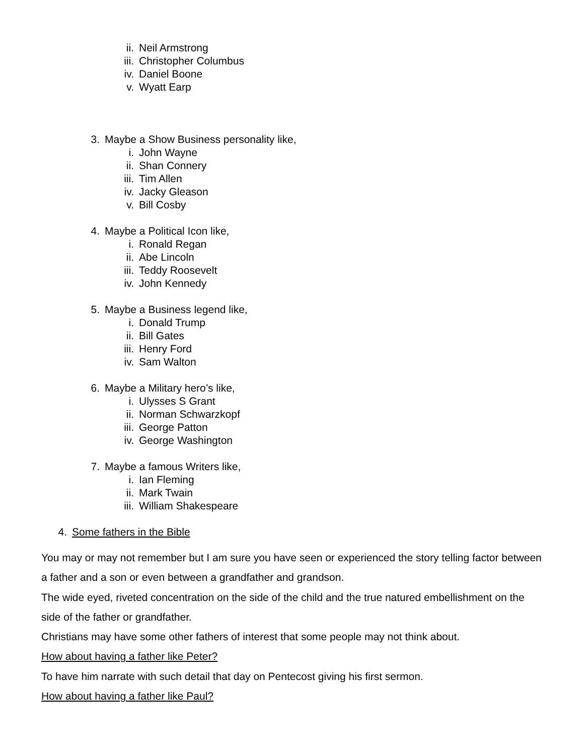ii. Neil Armstrong
iii. Christopher Columbus
iv. Daniel Boone
v. Wyatt Earp
3. Maybe a Show Business personality like,
i. John Wayne
ii. Shan Connery
iii. Tim Allen
iv. Jacky Gleason
v. Bill Cosby
4. Maybe a Political Icon like,
i. Ronald Regan
ii. Abe Lincoln
iii. Teddy Roosevelt
iv. John Kennedy
5. Maybe a Business legend like,
i. Donald Trump
ii. Bill Gates
iii. Henry Ford
iv. Sam Walton
6. Maybe a Military hero’s like,
i. Ulysses S Grant
ii. Norman Schwarzkopf
iii. George Patton
iv. George Washington
7. Maybe a famous Writers like,
i. Ian Fleming
ii. Mark Twain
iii. William Shakespeare
4. Some fathers in the Bible
You may or may not remember but I am sure you have seen or experienced the story telling factor between a father and a son or even between a grandfather and grandson.
The wide eyed, riveted concentration on the side of the child and the true natured embellishment on the side of the father or grandfather.
Christians may have some other fathers of interest that some people may not think about.
How about having a father like Peter?
To have him narrate with such detail that day on Pentecost giving his first sermon.
How about having a father like Paul?